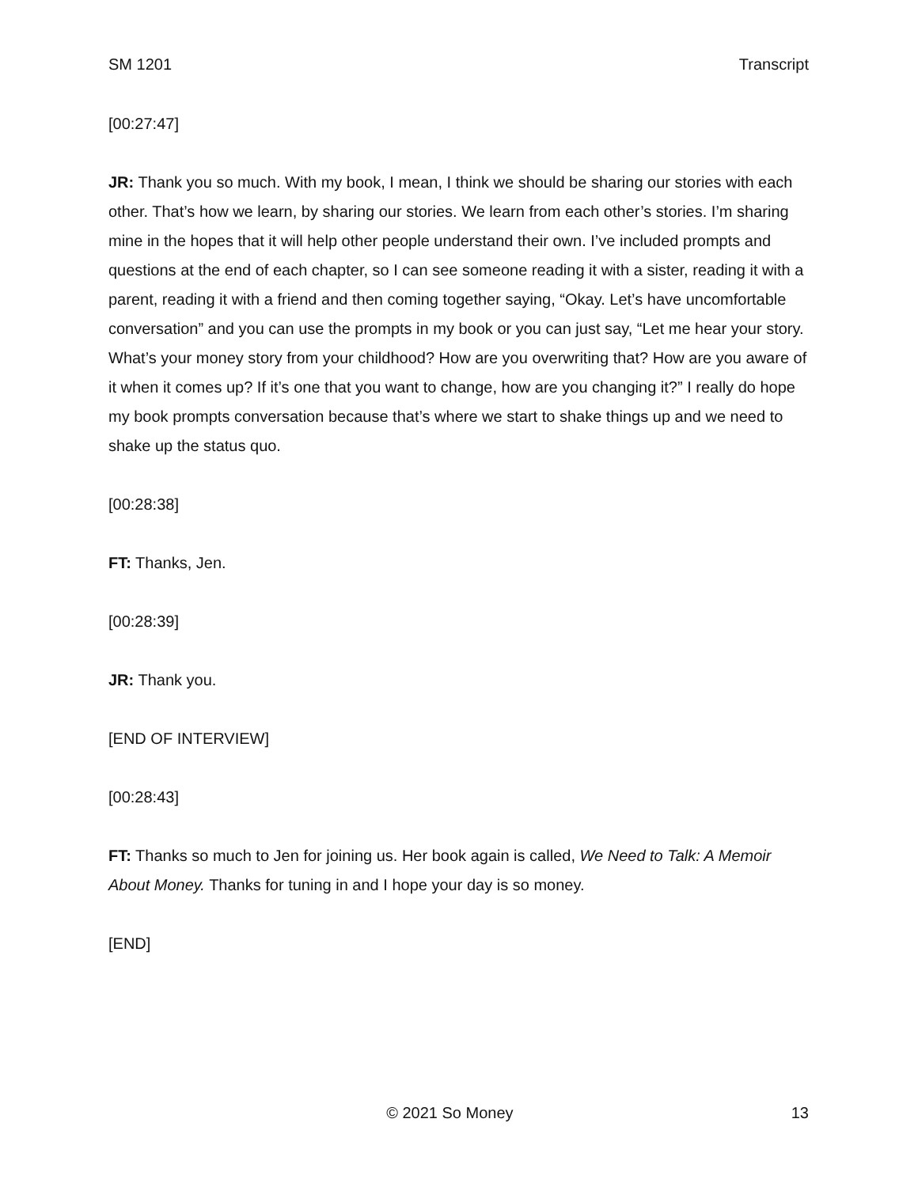SM 1201 Transcript
[00:27:47]
JR: Thank you so much. With my book, I mean, I think we should be sharing our stories with each other. That’s how we learn, by sharing our stories. We learn from each other’s stories. I’m sharing mine in the hopes that it will help other people understand their own. I’ve included prompts and questions at the end of each chapter, so I can see someone reading it with a sister, reading it with a parent, reading it with a friend and then coming together saying, “Okay. Let’s have uncomfortable conversation” and you can use the prompts in my book or you can just say, “Let me hear your story. What’s your money story from your childhood? How are you overwriting that? How are you aware of it when it comes up? If it’s one that you want to change, how are you changing it?” I really do hope my book prompts conversation because that’s where we start to shake things up and we need to shake up the status quo.
[00:28:38]
FT: Thanks, Jen.
[00:28:39]
JR: Thank you.
[END OF INTERVIEW]
[00:28:43]
FT: Thanks so much to Jen for joining us. Her book again is called, We Need to Talk: A Memoir About Money. Thanks for tuning in and I hope your day is so money.
[END]
© 2021 So Money 13